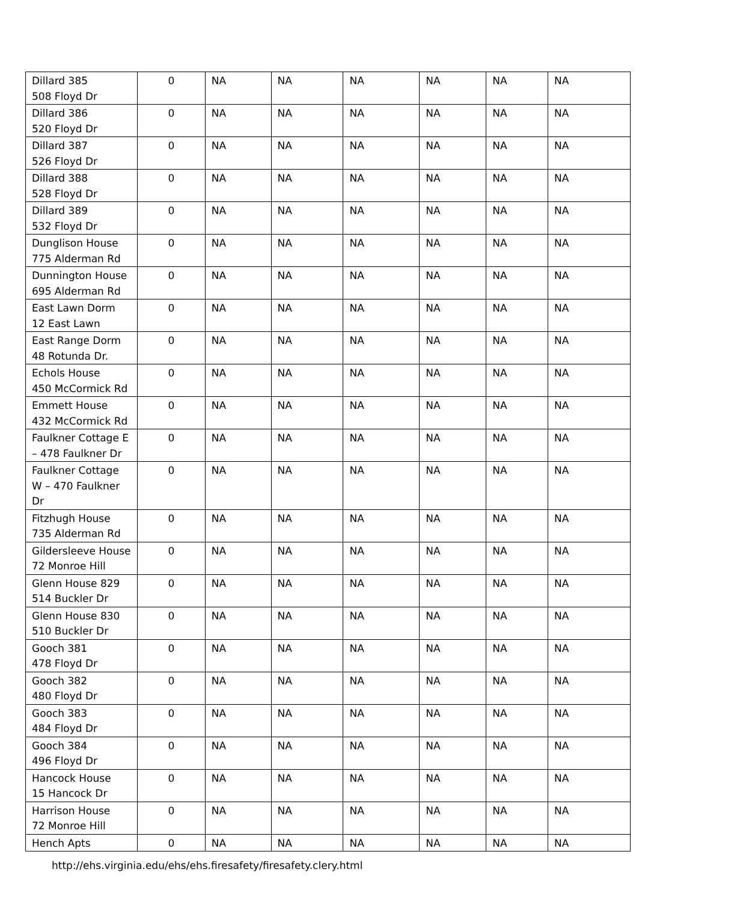| Dillard 385 508 Floyd Dr | 0 | NA | NA | NA | NA | NA | NA |
| Dillard 386 520 Floyd Dr | 0 | NA | NA | NA | NA | NA | NA |
| Dillard 387 526 Floyd Dr | 0 | NA | NA | NA | NA | NA | NA |
| Dillard 388 528 Floyd Dr | 0 | NA | NA | NA | NA | NA | NA |
| Dillard 389 532 Floyd Dr | 0 | NA | NA | NA | NA | NA | NA |
| Dunglison House 775 Alderman Rd | 0 | NA | NA | NA | NA | NA | NA |
| Dunnington House 695 Alderman Rd | 0 | NA | NA | NA | NA | NA | NA |
| East Lawn Dorm 12 East Lawn | 0 | NA | NA | NA | NA | NA | NA |
| East Range Dorm 48 Rotunda Dr. | 0 | NA | NA | NA | NA | NA | NA |
| Echols House 450 McCormick Rd | 0 | NA | NA | NA | NA | NA | NA |
| Emmett House 432 McCormick Rd | 0 | NA | NA | NA | NA | NA | NA |
| Faulkner Cottage E – 478 Faulkner Dr | 0 | NA | NA | NA | NA | NA | NA |
| Faulkner Cottage W – 470 Faulkner Dr | 0 | NA | NA | NA | NA | NA | NA |
| Fitzhugh House 735 Alderman Rd | 0 | NA | NA | NA | NA | NA | NA |
| Gildersleeve House 72 Monroe Hill | 0 | NA | NA | NA | NA | NA | NA |
| Glenn House 829 514 Buckler Dr | 0 | NA | NA | NA | NA | NA | NA |
| Glenn House 830 510 Buckler Dr | 0 | NA | NA | NA | NA | NA | NA |
| Gooch 381 478 Floyd Dr | 0 | NA | NA | NA | NA | NA | NA |
| Gooch 382 480 Floyd Dr | 0 | NA | NA | NA | NA | NA | NA |
| Gooch 383 484 Floyd Dr | 0 | NA | NA | NA | NA | NA | NA |
| Gooch 384 496 Floyd Dr | 0 | NA | NA | NA | NA | NA | NA |
| Hancock House 15 Hancock Dr | 0 | NA | NA | NA | NA | NA | NA |
| Harrison House 72 Monroe Hill | 0 | NA | NA | NA | NA | NA | NA |
| Hench Apts | 0 | NA | NA | NA | NA | NA | NA |
http://ehs.virginia.edu/ehs/ehs.firesafety/firesafety.clery.html